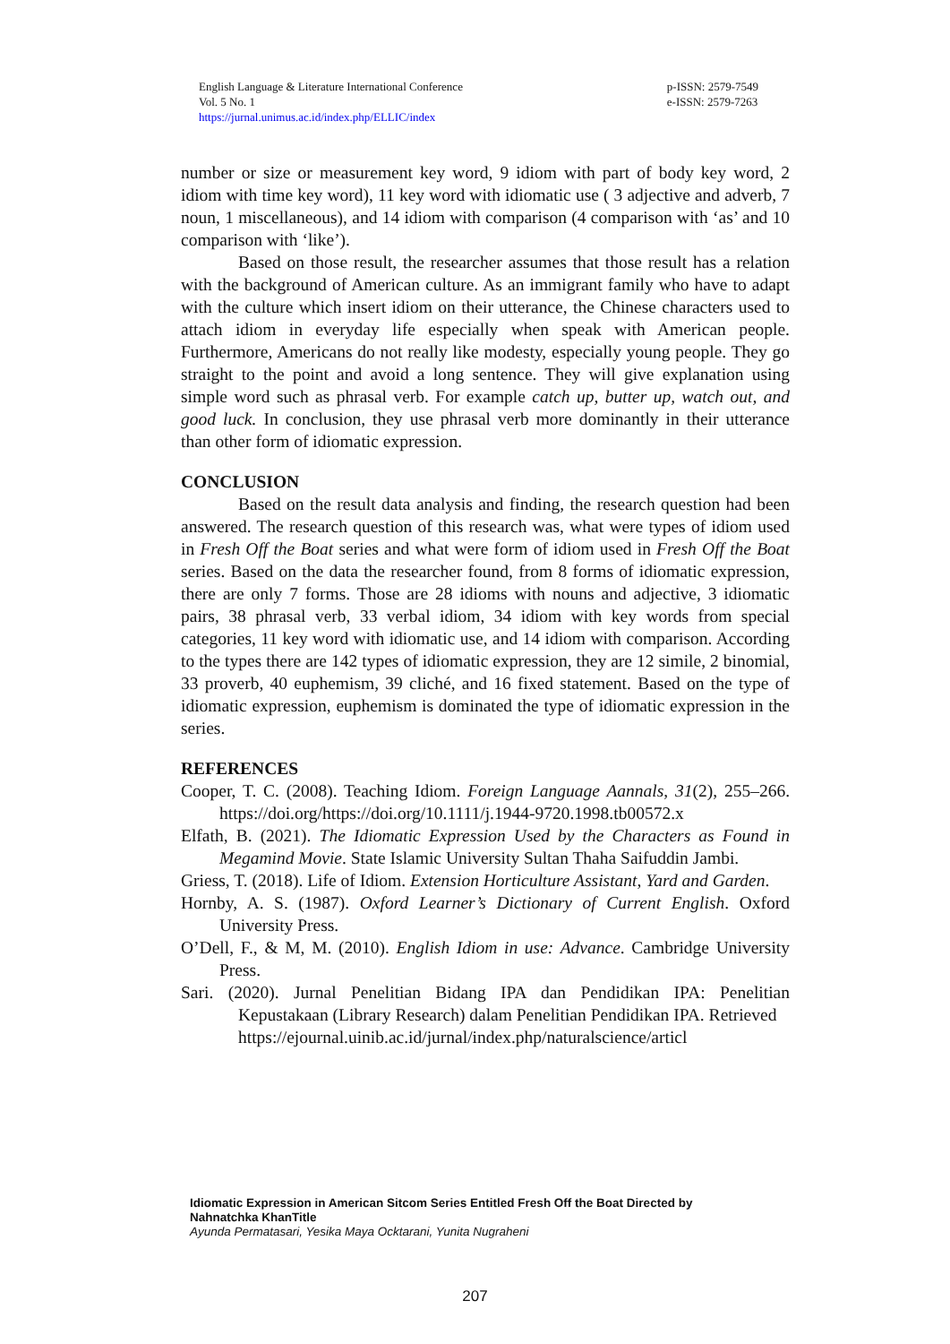English Language & Literature International Conference
Vol. 5 No. 1
https://jurnal.unimus.ac.id/index.php/ELLIC/index
p-ISSN: 2579-7549
e-ISSN: 2579-7263
number or size or measurement key word, 9 idiom with part of body key word, 2 idiom with time key word), 11 key word with idiomatic use ( 3 adjective and adverb, 7 noun, 1 miscellaneous), and 14 idiom with comparison (4 comparison with ‘as’ and 10 comparison with ‘like’).
Based on those result, the researcher assumes that those result has a relation with the background of American culture. As an immigrant family who have to adapt with the culture which insert idiom on their utterance, the Chinese characters used to attach idiom in everyday life especially when speak with American people. Furthermore, Americans do not really like modesty, especially young people. They go straight to the point and avoid a long sentence. They will give explanation using simple word such as phrasal verb. For example catch up, butter up, watch out, and good luck. In conclusion, they use phrasal verb more dominantly in their utterance than other form of idiomatic expression.
CONCLUSION
Based on the result data analysis and finding, the research question had been answered. The research question of this research was, what were types of idiom used in Fresh Off the Boat series and what were form of idiom used in Fresh Off the Boat series. Based on the data the researcher found, from 8 forms of idiomatic expression, there are only 7 forms. Those are 28 idioms with nouns and adjective, 3 idiomatic pairs, 38 phrasal verb, 33 verbal idiom, 34 idiom with key words from special categories, 11 key word with idiomatic use, and 14 idiom with comparison. According to the types there are 142 types of idiomatic expression, they are 12 simile, 2 binomial, 33 proverb, 40 euphemism, 39 cliché, and 16 fixed statement. Based on the type of idiomatic expression, euphemism is dominated the type of idiomatic expression in the series.
REFERENCES
Cooper, T. C. (2008). Teaching Idiom. Foreign Language Aannals, 31(2), 255–266. https://doi.org/https://doi.org/10.1111/j.1944-9720.1998.tb00572.x
Elfath, B. (2021). The Idiomatic Expression Used by the Characters as Found in Megamind Movie. State Islamic University Sultan Thaha Saifuddin Jambi.
Griess, T. (2018). Life of Idiom. Extension Horticulture Assistant, Yard and Garden.
Hornby, A. S. (1987). Oxford Learner’s Dictionary of Current English. Oxford University Press.
O’Dell, F., & M, M. (2010). English Idiom in use: Advance. Cambridge University Press.
Sari. (2020). Jurnal Penelitian Bidang IPA dan Pendidikan IPA: Penelitian Kepustakaan (Library Research) dalam Penelitian Pendidikan IPA. Retrieved
https://ejournal.uinib.ac.id/jurnal/index.php/naturalscience/articl
Idiomatic Expression in American Sitcom Series Entitled Fresh Off the Boat Directed by Nahnatchka KhanTitle
Ayunda Permatasari, Yesika Maya Ocktarani, Yunita Nugraheni
207